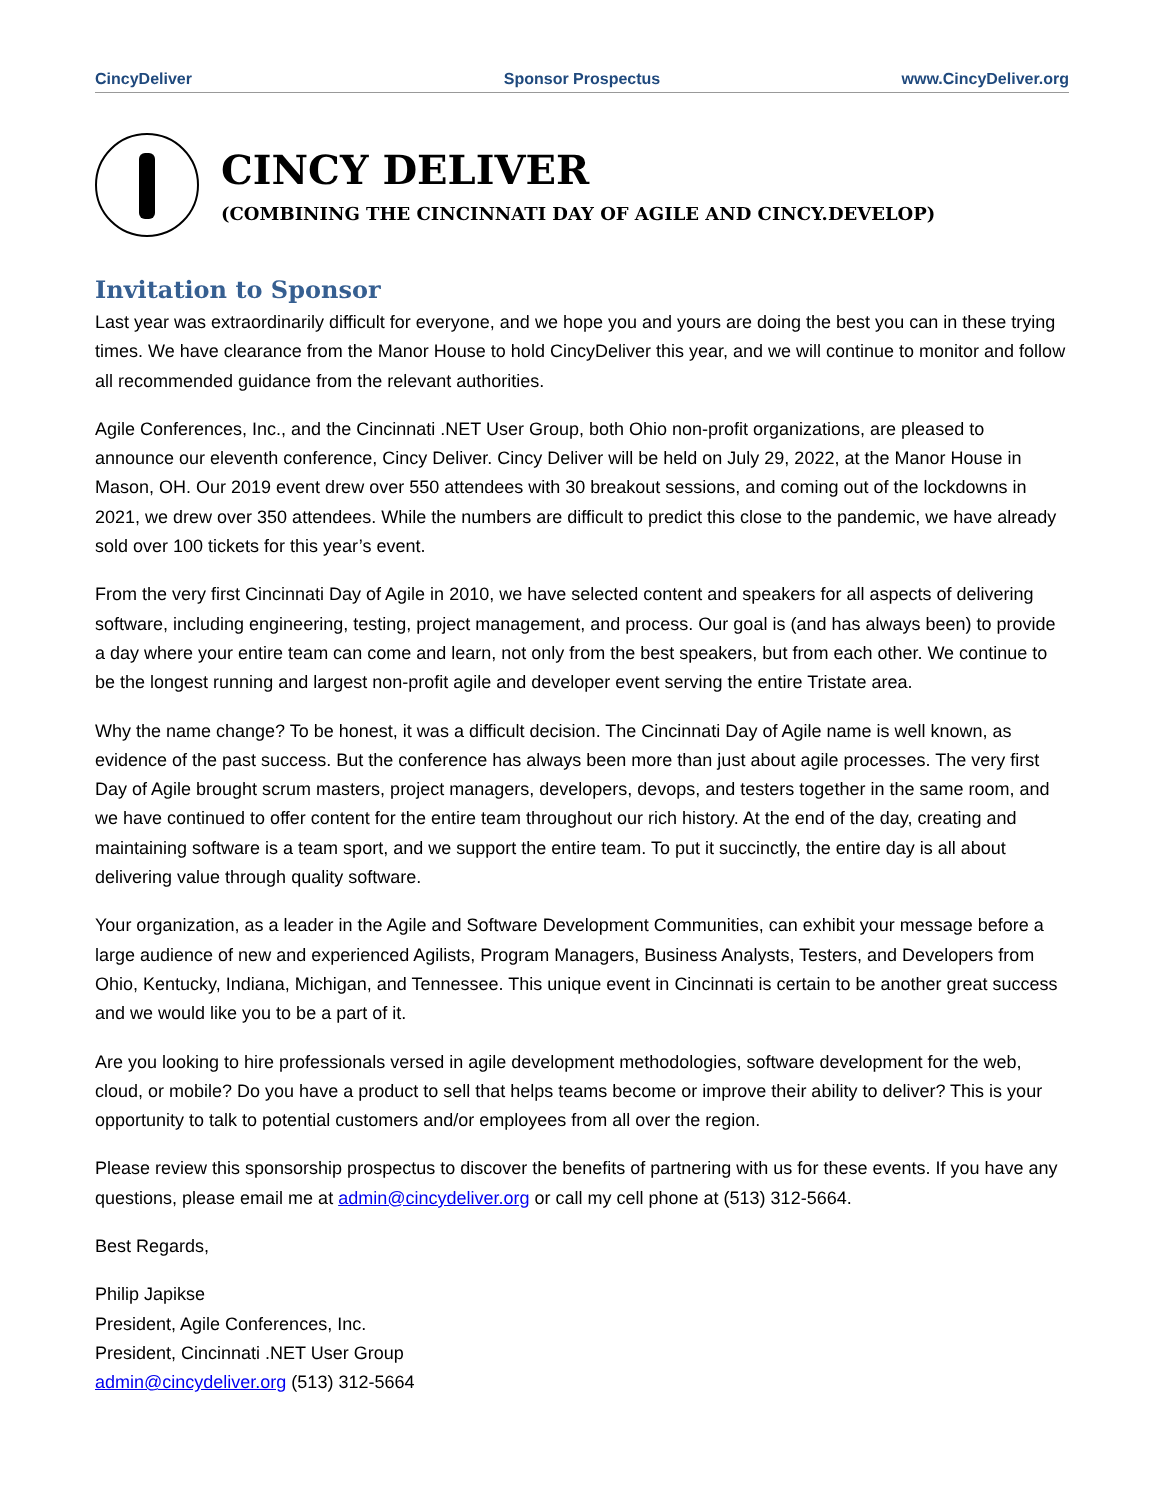CincyDeliver Sponsor Prospectus www.CincyDeliver.org
CINCY DELIVER
(COMBINING THE CINCINNATI DAY OF AGILE AND CINCY.DEVELOP)
Invitation to Sponsor
Last year was extraordinarily difficult for everyone, and we hope you and yours are doing the best you can in these trying times. We have clearance from the Manor House to hold CincyDeliver this year, and we will continue to monitor and follow all recommended guidance from the relevant authorities.
Agile Conferences, Inc., and the Cincinnati .NET User Group, both Ohio non-profit organizations, are pleased to announce our eleventh conference, Cincy Deliver. Cincy Deliver will be held on July 29, 2022, at the Manor House in Mason, OH. Our 2019 event drew over 550 attendees with 30 breakout sessions, and coming out of the lockdowns in 2021, we drew over 350 attendees. While the numbers are difficult to predict this close to the pandemic, we have already sold over 100 tickets for this year’s event.
From the very first Cincinnati Day of Agile in 2010, we have selected content and speakers for all aspects of delivering software, including engineering, testing, project management, and process. Our goal is (and has always been) to provide a day where your entire team can come and learn, not only from the best speakers, but from each other. We continue to be the longest running and largest non-profit agile and developer event serving the entire Tristate area.
Why the name change? To be honest, it was a difficult decision. The Cincinnati Day of Agile name is well known, as evidence of the past success. But the conference has always been more than just about agile processes. The very first Day of Agile brought scrum masters, project managers, developers, devops, and testers together in the same room, and we have continued to offer content for the entire team throughout our rich history. At the end of the day, creating and maintaining software is a team sport, and we support the entire team. To put it succinctly, the entire day is all about delivering value through quality software.
Your organization, as a leader in the Agile and Software Development Communities, can exhibit your message before a large audience of new and experienced Agilists, Program Managers, Business Analysts, Testers, and Developers from Ohio, Kentucky, Indiana, Michigan, and Tennessee. This unique event in Cincinnati is certain to be another great success and we would like you to be a part of it.
Are you looking to hire professionals versed in agile development methodologies, software development for the web, cloud, or mobile? Do you have a product to sell that helps teams become or improve their ability to deliver? This is your opportunity to talk to potential customers and/or employees from all over the region.
Please review this sponsorship prospectus to discover the benefits of partnering with us for these events. If you have any questions, please email me at admin@cincydeliver.org or call my cell phone at (513) 312-5664.
Best Regards,
Philip Japikse
President, Agile Conferences, Inc.
President, Cincinnati .NET User Group
admin@cincydeliver.org (513) 312-5664